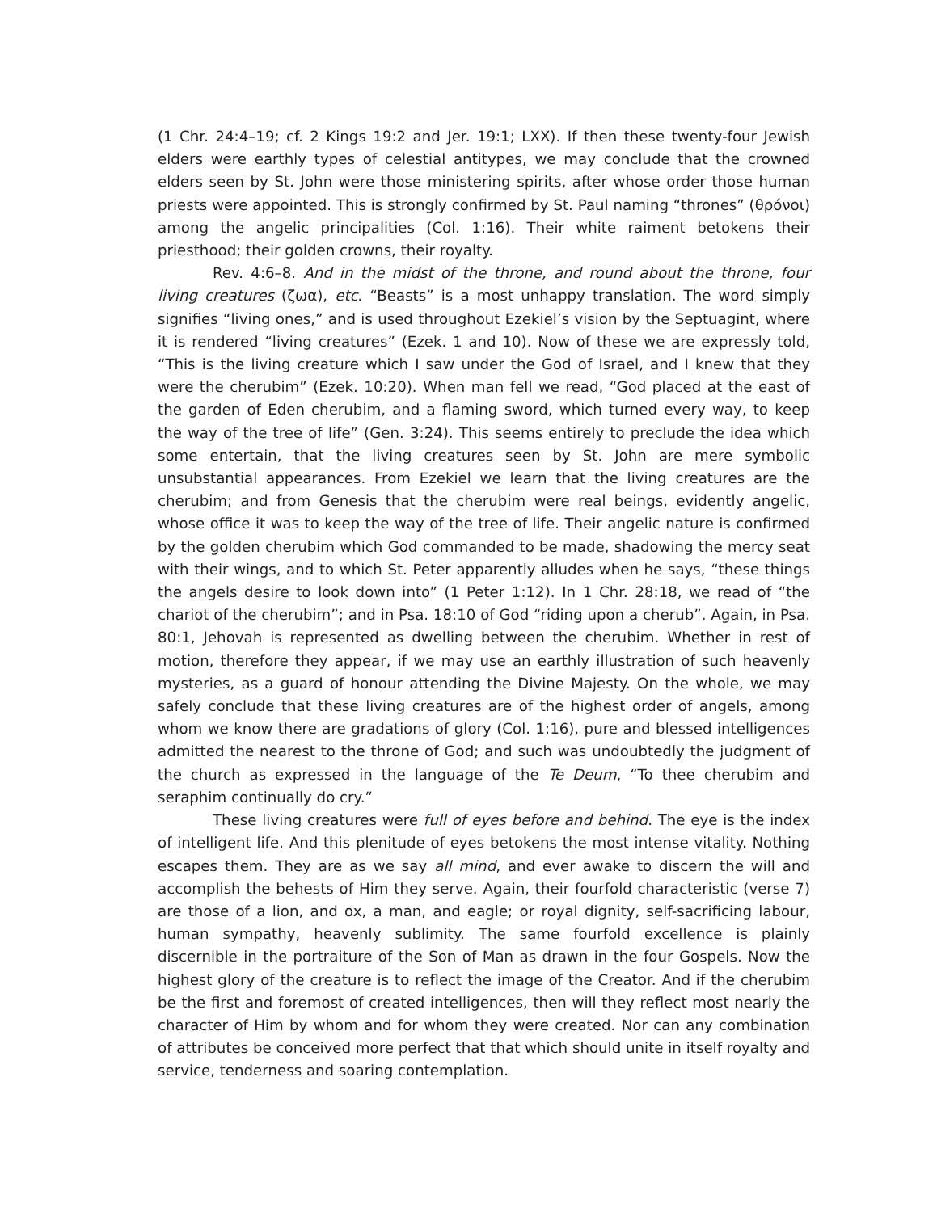(1 Chr. 24:4–19; cf. 2 Kings 19:2 and Jer. 19:1; LXX). If then these twenty-four Jewish elders were earthly types of celestial antitypes, we may conclude that the crowned elders seen by St. John were those ministering spirits, after whose order those human priests were appointed. This is strongly confirmed by St. Paul naming “thrones” (θρόνοι) among the angelic principalities (Col. 1:16). Their white raiment betokens their priesthood; their golden crowns, their royalty.
Rev. 4:6–8. And in the midst of the throne, and round about the throne, four living creatures (ζωα), etc. “Beasts” is a most unhappy translation. The word simply signifies “living ones,” and is used throughout Ezekiel’s vision by the Septuagint, where it is rendered “living creatures” (Ezek. 1 and 10). Now of these we are expressly told, “This is the living creature which I saw under the God of Israel, and I knew that they were the cherubim” (Ezek. 10:20). When man fell we read, “God placed at the east of the garden of Eden cherubim, and a flaming sword, which turned every way, to keep the way of the tree of life” (Gen. 3:24). This seems entirely to preclude the idea which some entertain, that the living creatures seen by St. John are mere symbolic unsubstantial appearances. From Ezekiel we learn that the living creatures are the cherubim; and from Genesis that the cherubim were real beings, evidently angelic, whose office it was to keep the way of the tree of life. Their angelic nature is confirmed by the golden cherubim which God commanded to be made, shadowing the mercy seat with their wings, and to which St. Peter apparently alludes when he says, “these things the angels desire to look down into” (1 Peter 1:12). In 1 Chr. 28:18, we read of “the chariot of the cherubim”; and in Psa. 18:10 of God “riding upon a cherub”. Again, in Psa. 80:1, Jehovah is represented as dwelling between the cherubim. Whether in rest of motion, therefore they appear, if we may use an earthly illustration of such heavenly mysteries, as a guard of honour attending the Divine Majesty. On the whole, we may safely conclude that these living creatures are of the highest order of angels, among whom we know there are gradations of glory (Col. 1:16), pure and blessed intelligences admitted the nearest to the throne of God; and such was undoubtedly the judgment of the church as expressed in the language of the Te Deum, “To thee cherubim and seraphim continually do cry.”
These living creatures were full of eyes before and behind. The eye is the index of intelligent life. And this plenitude of eyes betokens the most intense vitality. Nothing escapes them. They are as we say all mind, and ever awake to discern the will and accomplish the behests of Him they serve. Again, their fourfold characteristic (verse 7) are those of a lion, and ox, a man, and eagle; or royal dignity, self-sacrificing labour, human sympathy, heavenly sublimity. The same fourfold excellence is plainly discernible in the portraiture of the Son of Man as drawn in the four Gospels. Now the highest glory of the creature is to reflect the image of the Creator. And if the cherubim be the first and foremost of created intelligences, then will they reflect most nearly the character of Him by whom and for whom they were created. Nor can any combination of attributes be conceived more perfect that that which should unite in itself royalty and service, tenderness and soaring contemplation.